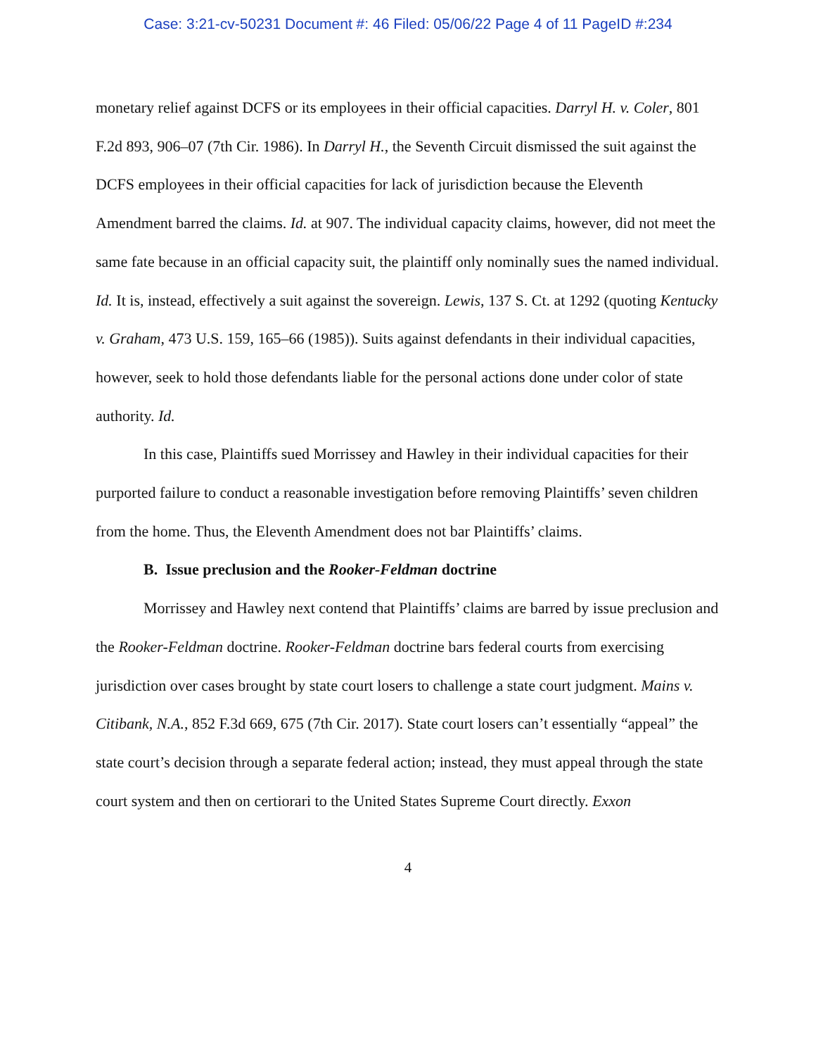Case: 3:21-cv-50231 Document #: 46 Filed: 05/06/22 Page 4 of 11 PageID #:234
monetary relief against DCFS or its employees in their official capacities. Darryl H. v. Coler, 801 F.2d 893, 906–07 (7th Cir. 1986). In Darryl H., the Seventh Circuit dismissed the suit against the DCFS employees in their official capacities for lack of jurisdiction because the Eleventh Amendment barred the claims. Id. at 907. The individual capacity claims, however, did not meet the same fate because in an official capacity suit, the plaintiff only nominally sues the named individual. Id. It is, instead, effectively a suit against the sovereign. Lewis, 137 S. Ct. at 1292 (quoting Kentucky v. Graham, 473 U.S. 159, 165–66 (1985)). Suits against defendants in their individual capacities, however, seek to hold those defendants liable for the personal actions done under color of state authority. Id.
In this case, Plaintiffs sued Morrissey and Hawley in their individual capacities for their purported failure to conduct a reasonable investigation before removing Plaintiffs’ seven children from the home. Thus, the Eleventh Amendment does not bar Plaintiffs’ claims.
B. Issue preclusion and the Rooker-Feldman doctrine
Morrissey and Hawley next contend that Plaintiffs’ claims are barred by issue preclusion and the Rooker-Feldman doctrine. Rooker-Feldman doctrine bars federal courts from exercising jurisdiction over cases brought by state court losers to challenge a state court judgment. Mains v. Citibank, N.A., 852 F.3d 669, 675 (7th Cir. 2017). State court losers can’t essentially “appeal” the state court’s decision through a separate federal action; instead, they must appeal through the state court system and then on certiorari to the United States Supreme Court directly. Exxon
4